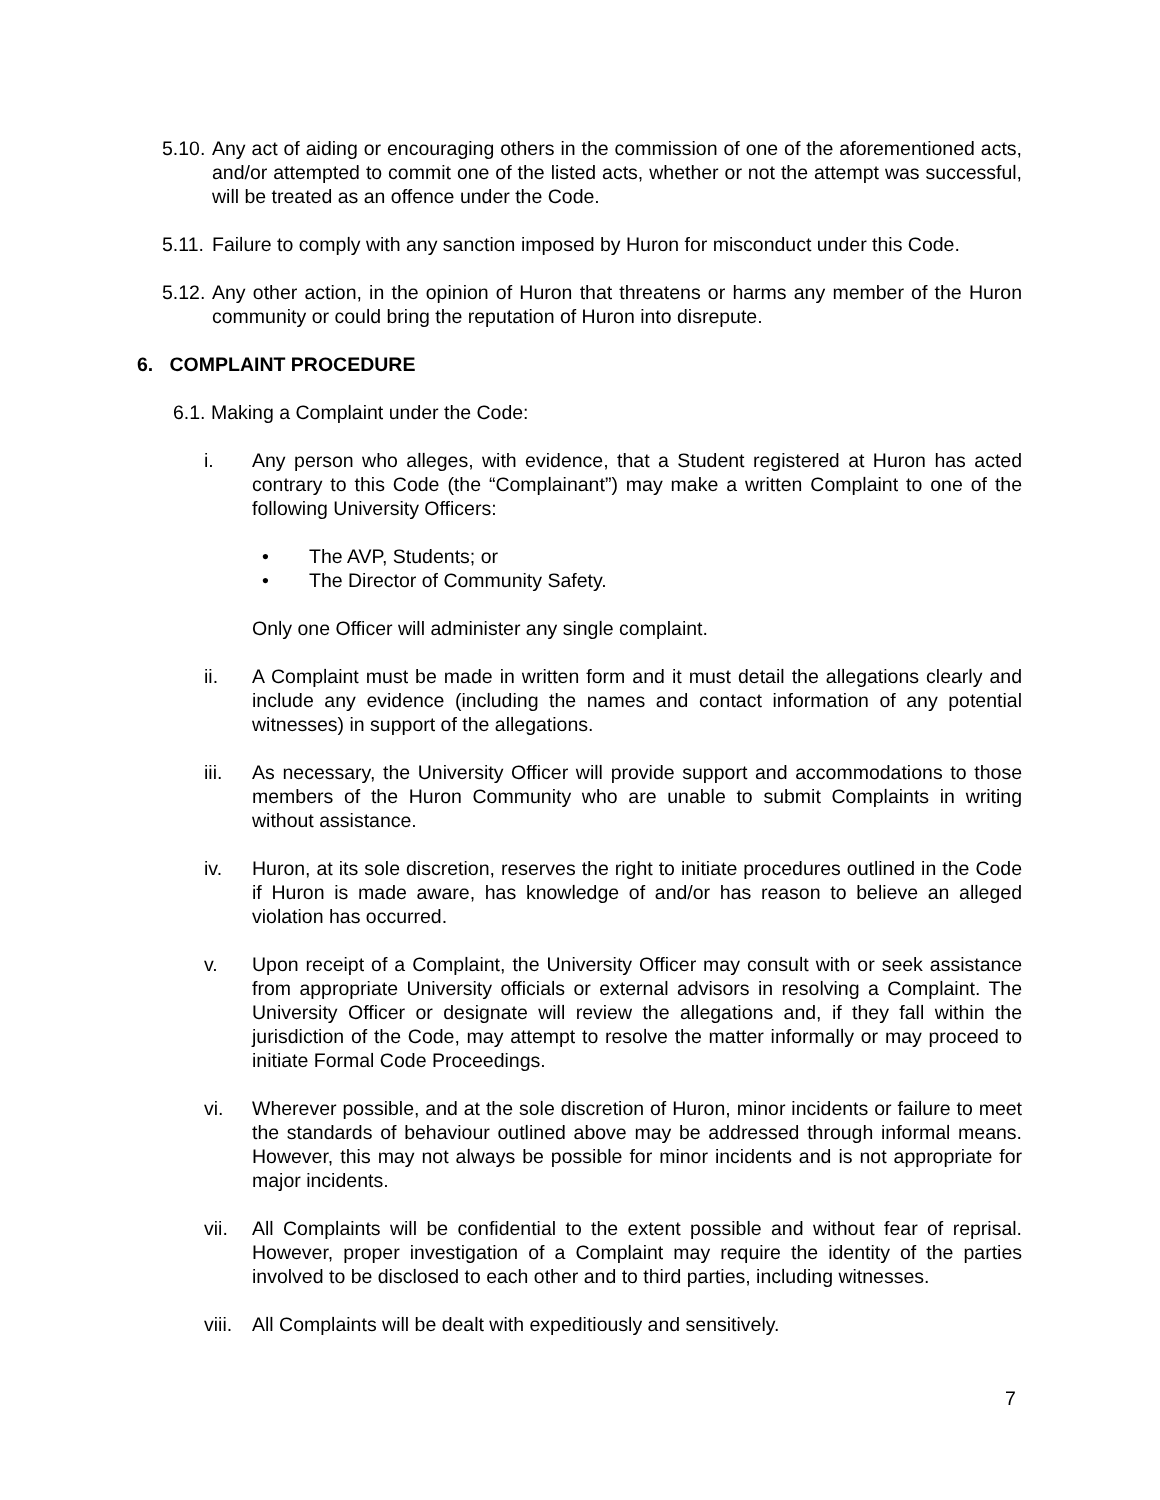5.10.
Any act of aiding or encouraging others in the commission of one of the aforementioned acts, and/or attempted to commit one of the listed acts, whether or not the attempt was successful, will be treated as an offence under the Code.
5.11.
Failure to comply with any sanction imposed by Huron for misconduct under this Code.
5.12.
Any other action, in the opinion of Huron that threatens or harms any member of the Huron community or could bring the reputation of Huron into disrepute.
6. COMPLAINT PROCEDURE
6.1. Making a Complaint under the Code:
i. Any person who alleges, with evidence, that a Student registered at Huron has acted contrary to this Code (the “Complainant”) may make a written Complaint to one of the following University Officers:
• The AVP, Students; or
• The Director of Community Safety.
Only one Officer will administer any single complaint.
ii. A Complaint must be made in written form and it must detail the allegations clearly and include any evidence (including the names and contact information of any potential witnesses) in support of the allegations.
iii. As necessary, the University Officer will provide support and accommodations to those members of the Huron Community who are unable to submit Complaints in writing without assistance.
iv. Huron, at its sole discretion, reserves the right to initiate procedures outlined in the Code if Huron is made aware, has knowledge of and/or has reason to believe an alleged violation has occurred.
v. Upon receipt of a Complaint, the University Officer may consult with or seek assistance from appropriate University officials or external advisors in resolving a Complaint. The University Officer or designate will review the allegations and, if they fall within the jurisdiction of the Code, may attempt to resolve the matter informally or may proceed to initiate Formal Code Proceedings.
vi. Wherever possible, and at the sole discretion of Huron, minor incidents or failure to meet the standards of behaviour outlined above may be addressed through informal means. However, this may not always be possible for minor incidents and is not appropriate for major incidents.
vii. All Complaints will be confidential to the extent possible and without fear of reprisal. However, proper investigation of a Complaint may require the identity of the parties involved to be disclosed to each other and to third parties, including witnesses.
viii.
All Complaints will be dealt with expeditiously and sensitively.
7